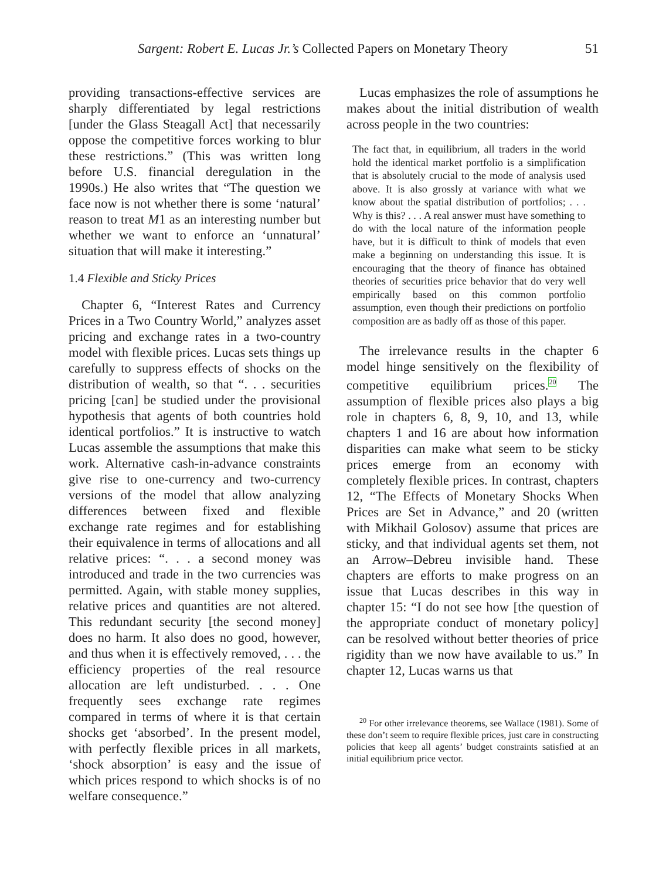Sargent: Robert E. Lucas Jr.’s Collected Papers on Monetary Theory 51
providing transactions-effective services are sharply differentiated by legal restrictions [under the Glass Steagall Act] that necessarily oppose the competitive forces working to blur these restrictions.” (This was written long before U.S. financial deregulation in the 1990s.) He also writes that “The question we face now is not whether there is some ‘natural’ reason to treat M1 as an interesting number but whether we want to enforce an ‘unnatural’ situation that will make it interesting.”
1.4 Flexible and Sticky Prices
Chapter 6, “Interest Rates and Currency Prices in a Two Country World,” analyzes asset pricing and exchange rates in a two-country model with flexible prices. Lucas sets things up carefully to suppress effects of shocks on the distribution of wealth, so that “. . . securities pricing [can] be studied under the provisional hypothesis that agents of both countries hold identical portfolios.” It is instructive to watch Lucas assemble the assumptions that make this work. Alternative cash-in-advance constraints give rise to one-currency and two-currency versions of the model that allow analyzing differences between fixed and flexible exchange rate regimes and for establishing their equivalence in terms of allocations and all relative prices: “. . . a second money was introduced and trade in the two currencies was permitted. Again, with stable money supplies, relative prices and quantities are not altered. This redundant security [the second money] does no harm. It also does no good, however, and thus when it is effectively removed, . . . the efficiency properties of the real resource allocation are left undisturbed. . . . One frequently sees exchange rate regimes compared in terms of where it is that certain shocks get ‘absorbed’. In the present model, with perfectly flexible prices in all markets, ‘shock absorption’ is easy and the issue of which prices respond to which shocks is of no welfare consequence.”
Lucas emphasizes the role of assumptions he makes about the initial distribution of wealth across people in the two countries:
The fact that, in equilibrium, all traders in the world hold the identical market portfolio is a simplification that is absolutely crucial to the mode of analysis used above. It is also grossly at variance with what we know about the spatial distribution of portfolios; . . . Why is this? . . . A real answer must have something to do with the local nature of the information people have, but it is difficult to think of models that even make a beginning on understanding this issue. It is encouraging that the theory of finance has obtained theories of securities price behavior that do very well empirically based on this common portfolio assumption, even though their predictions on portfolio composition are as badly off as those of this paper.
The irrelevance results in the chapter 6 model hinge sensitively on the flexibility of competitive equilibrium prices.<sup>20</sup> The assumption of flexible prices also plays a big role in chapters 6, 8, 9, 10, and 13, while chapters 1 and 16 are about how information disparities can make what seem to be sticky prices emerge from an economy with completely flexible prices. In contrast, chapters 12, “The Effects of Monetary Shocks When Prices are Set in Advance,” and 20 (written with Mikhail Golosov) assume that prices are sticky, and that individual agents set them, not an Arrow–Debreu invisible hand. These chapters are efforts to make progress on an issue that Lucas describes in this way in chapter 15: “I do not see how [the question of the appropriate conduct of monetary policy] can be resolved without better theories of price rigidity than we now have available to us.” In chapter 12, Lucas warns us that
<sup>20</sup> For other irrelevance theorems, see Wallace (1981). Some of these don’t seem to require flexible prices, just care in constructing policies that keep all agents’ budget constraints satisfied at an initial equilibrium price vector.